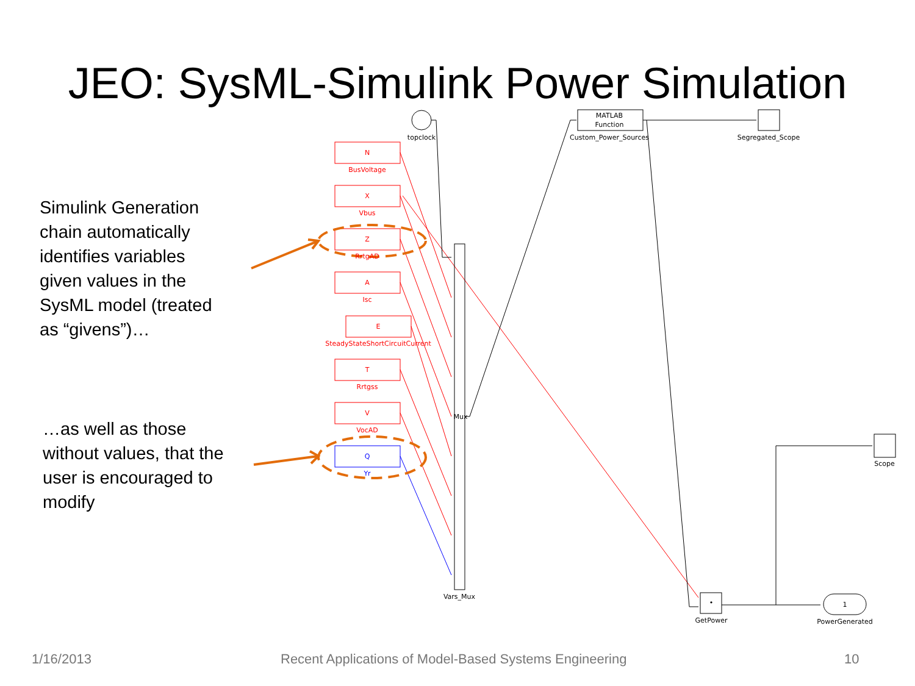JEO: SysML-Simulink Power Simulation
Simulink Generation
chain automatically
identifies variables
given values in the
SysML model (treated
as “givens”)…
…as well as those
without values, that the
user is encouraged to
modify
N
BusVoltage
X
Vbus
Z
RrtgAD
A
Isc
E
SteadyStateShortCircuitCurrent
T
Rrtgss
V
VocAD
Q
Yr
topclock
MATLAB
Function
Custom_Power_Sources
Segregated_Scope
Scope
Vars_Mux
Mux
•
GetPower
1
PowerGenerated
1/16/2013
Recent Applications of Model-Based Systems Engineering
10